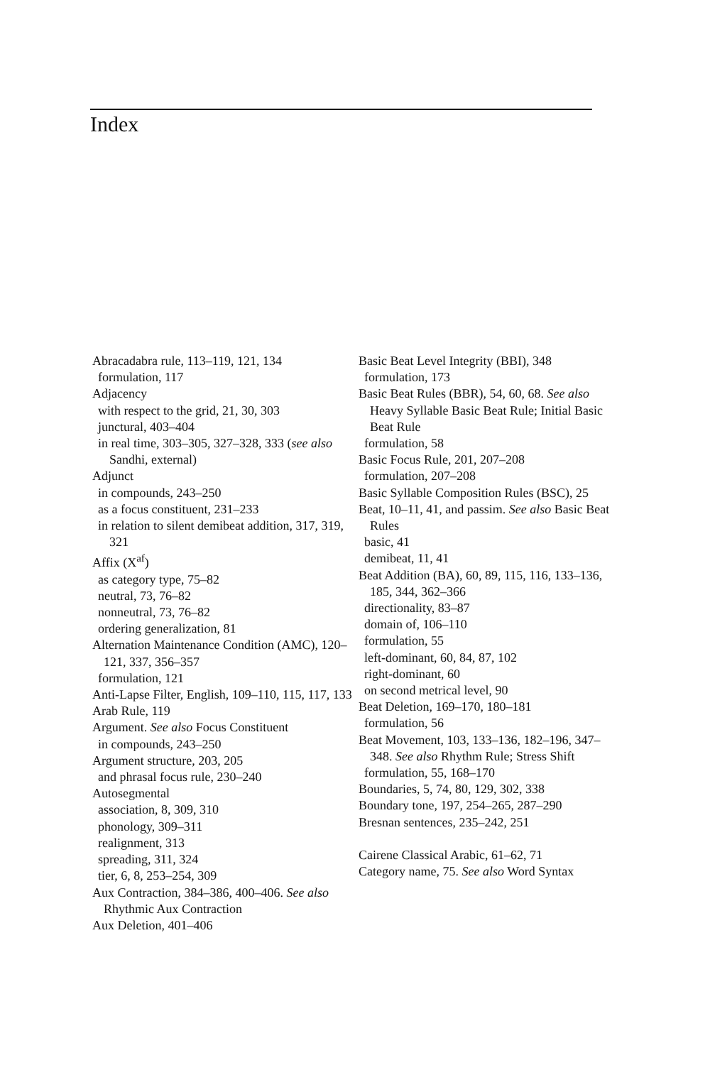Index
Abracadabra rule, 113–119, 121, 134
formulation, 117
Adjacency
with respect to the grid, 21, 30, 303
junctural, 403–404
in real time, 303–305, 327–328, 333 (see also Sandhi, external)
Adjunct
in compounds, 243–250
as a focus constituent, 231–233
in relation to silent demibeat addition, 317, 319, 321
Affix (X<sup>af</sup>)
as category type, 75–82
neutral, 73, 76–82
nonneutral, 73, 76–82
ordering generalization, 81
Alternation Maintenance Condition (AMC), 120–121, 337, 356–357
formulation, 121
Anti-Lapse Filter, English, 109–110, 115, 117, 133
Arab Rule, 119
Argument. See also Focus Constituent
in compounds, 243–250
Argument structure, 203, 205
and phrasal focus rule, 230–240
Autosegmental
association, 8, 309, 310
phonology, 309–311
realignment, 313
spreading, 311, 324
tier, 6, 8, 253–254, 309
Aux Contraction, 384–386, 400–406. See also Rhythmic Aux Contraction
Aux Deletion, 401–406
Basic Beat Level Integrity (BBI), 348
formulation, 173
Basic Beat Rules (BBR), 54, 60, 68. See also Heavy Syllable Basic Beat Rule; Initial Basic Beat Rule
formulation, 58
Basic Focus Rule, 201, 207–208
formulation, 207–208
Basic Syllable Composition Rules (BSC), 25
Beat, 10–11, 41, and passim. See also Basic Beat Rules
basic, 41
demibeat, 11, 41
Beat Addition (BA), 60, 89, 115, 116, 133–136, 185, 344, 362–366
directionality, 83–87
domain of, 106–110
formulation, 55
left-dominant, 60, 84, 87, 102
right-dominant, 60
on second metrical level, 90
Beat Deletion, 169–170, 180–181
formulation, 56
Beat Movement, 103, 133–136, 182–196, 347–348. See also Rhythm Rule; Stress Shift
formulation, 55, 168–170
Boundaries, 5, 74, 80, 129, 302, 338
Boundary tone, 197, 254–265, 287–290
Bresnan sentences, 235–242, 251
Cairene Classical Arabic, 61–62, 71
Category name, 75. See also Word Syntax